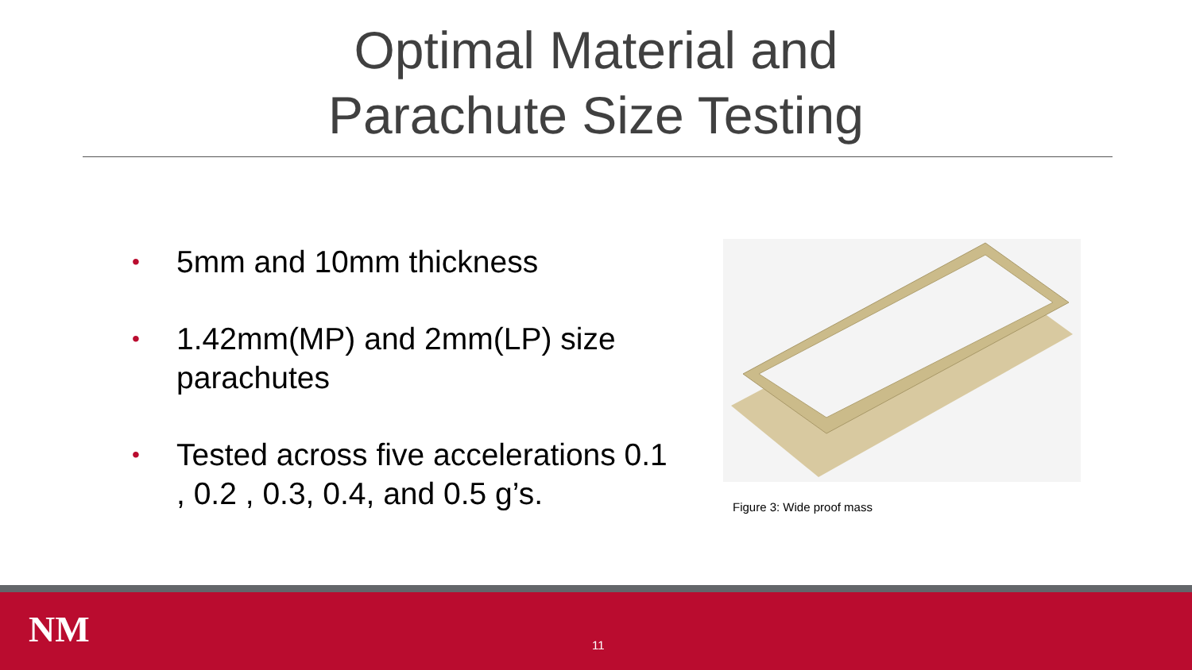Optimal Material and Parachute Size Testing
• 5mm and 10mm thickness
• 1.42mm(MP) and 2mm(LP) size parachutes
• Tested across five accelerations 0.1 , 0.2 , 0.3, 0.4, and 0.5 g’s.
Figure 3: Wide proof mass
NM 11